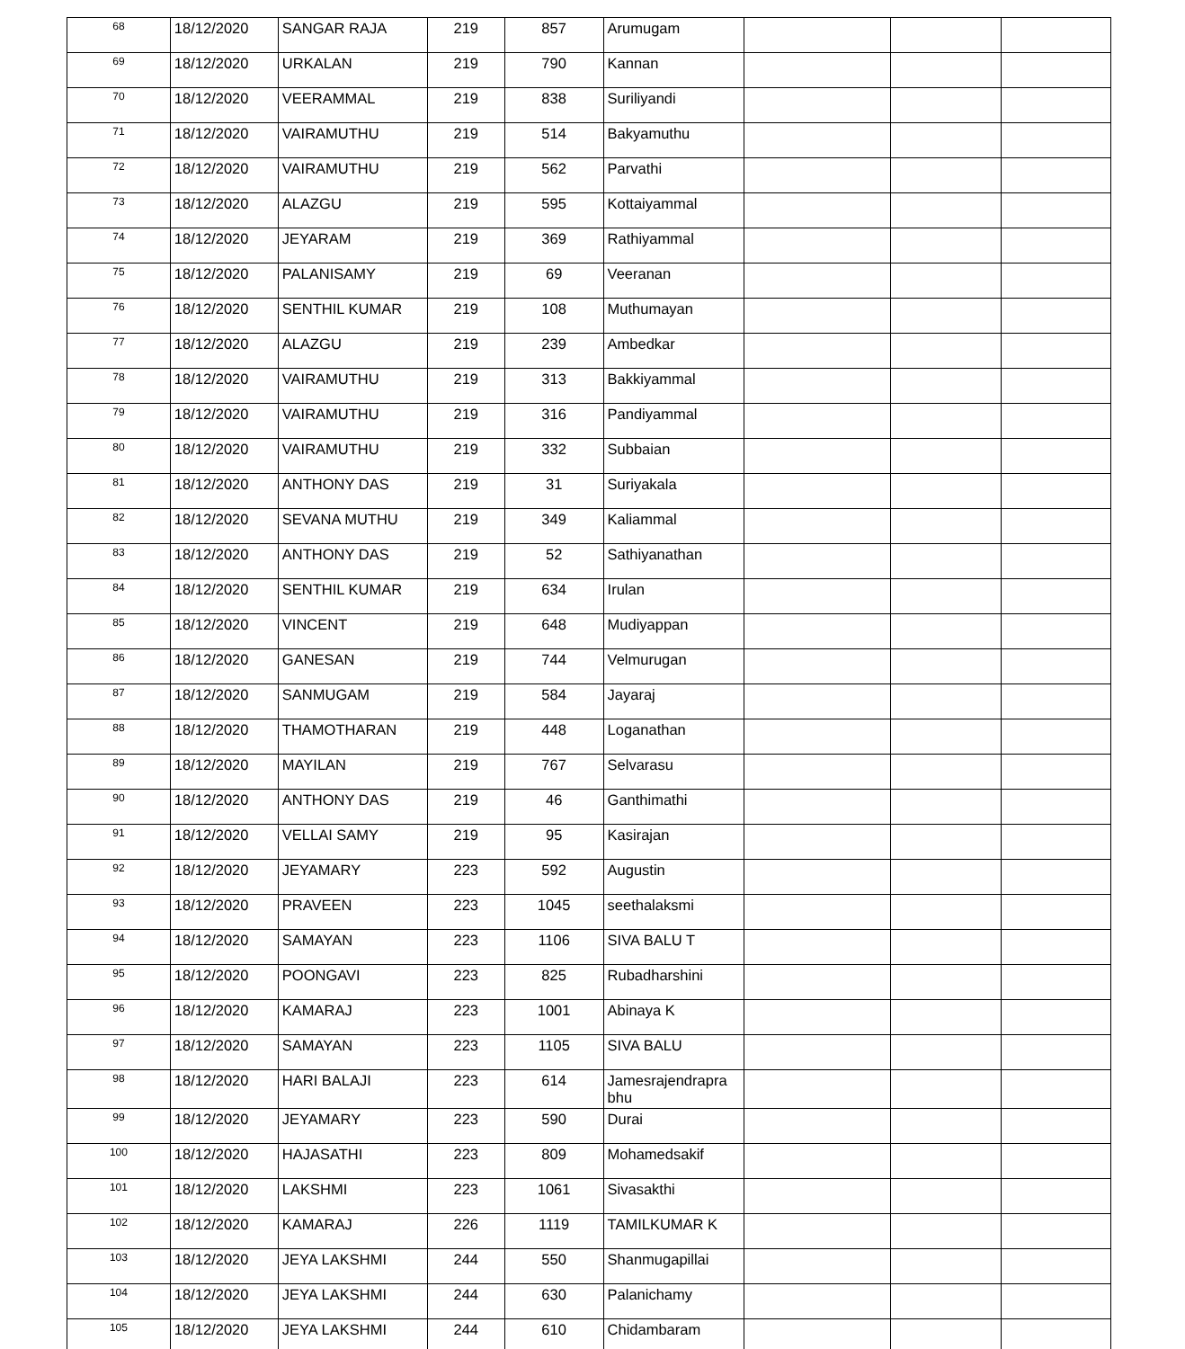| 68 | 18/12/2020 | SANGAR RAJA | 219 | 857 | Arumugam | | | |
| 69 | 18/12/2020 | URKALAN | 219 | 790 | Kannan | | | |
| 70 | 18/12/2020 | VEERAMMAL | 219 | 838 | Suriliyandi | | | |
| 71 | 18/12/2020 | VAIRAMUTHU | 219 | 514 | Bakyamuthu | | | |
| 72 | 18/12/2020 | VAIRAMUTHU | 219 | 562 | Parvathi | | | |
| 73 | 18/12/2020 | ALAZGU | 219 | 595 | Kottaiyammal | | | |
| 74 | 18/12/2020 | JEYARAM | 219 | 369 | Rathiyammal | | | |
| 75 | 18/12/2020 | PALANISAMY | 219 | 69 | Veeranan | | | |
| 76 | 18/12/2020 | SENTHIL KUMAR | 219 | 108 | Muthumayan | | | |
| 77 | 18/12/2020 | ALAZGU | 219 | 239 | Ambedkar | | | |
| 78 | 18/12/2020 | VAIRAMUTHU | 219 | 313 | Bakkiyammal | | | |
| 79 | 18/12/2020 | VAIRAMUTHU | 219 | 316 | Pandiyammal | | | |
| 80 | 18/12/2020 | VAIRAMUTHU | 219 | 332 | Subbaian | | | |
| 81 | 18/12/2020 | ANTHONY DAS | 219 | 31 | Suriyakala | | | |
| 82 | 18/12/2020 | SEVANA MUTHU | 219 | 349 | Kaliammal | | | |
| 83 | 18/12/2020 | ANTHONY DAS | 219 | 52 | Sathiyanathan | | | |
| 84 | 18/12/2020 | SENTHIL KUMAR | 219 | 634 | Irulan | | | |
| 85 | 18/12/2020 | VINCENT | 219 | 648 | Mudiyappan | | | |
| 86 | 18/12/2020 | GANESAN | 219 | 744 | Velmurugan | | | |
| 87 | 18/12/2020 | SANMUGAM | 219 | 584 | Jayaraj | | | |
| 88 | 18/12/2020 | THAMOTHARAN | 219 | 448 | Loganathan | | | |
| 89 | 18/12/2020 | MAYILAN | 219 | 767 | Selvarasu | | | |
| 90 | 18/12/2020 | ANTHONY DAS | 219 | 46 | Ganthimathi | | | |
| 91 | 18/12/2020 | VELLAI SAMY | 219 | 95 | Kasirajan | | | |
| 92 | 18/12/2020 | JEYAMARY | 223 | 592 | Augustin | | | |
| 93 | 18/12/2020 | PRAVEEN | 223 | 1045 | seethalaksmi | | | |
| 94 | 18/12/2020 | SAMAYAN | 223 | 1106 | SIVA BALU T | | | |
| 95 | 18/12/2020 | POONGAVI | 223 | 825 | Rubadharshini | | | |
| 96 | 18/12/2020 | KAMARAJ | 223 | 1001 | Abinaya K | | | |
| 97 | 18/12/2020 | SAMAYAN | 223 | 1105 | SIVA BALU | | | |
| 98 | 18/12/2020 | HARI BALAJI | 223 | 614 | Jamesrajendrapra bhu | | | |
| 99 | 18/12/2020 | JEYAMARY | 223 | 590 | Durai | | | |
| 100 | 18/12/2020 | HAJASATHI | 223 | 809 | Mohamedsakif | | | |
| 101 | 18/12/2020 | LAKSHMI | 223 | 1061 | Sivasakthi | | | |
| 102 | 18/12/2020 | KAMARAJ | 226 | 1119 | TAMILKUMAR K | | | |
| 103 | 18/12/2020 | JEYA LAKSHMI | 244 | 550 | Shanmugapillai | | | |
| 104 | 18/12/2020 | JEYA LAKSHMI | 244 | 630 | Palanichamy | | | |
| 105 | 18/12/2020 | JEYA LAKSHMI | 244 | 610 | Chidambaram | | | |